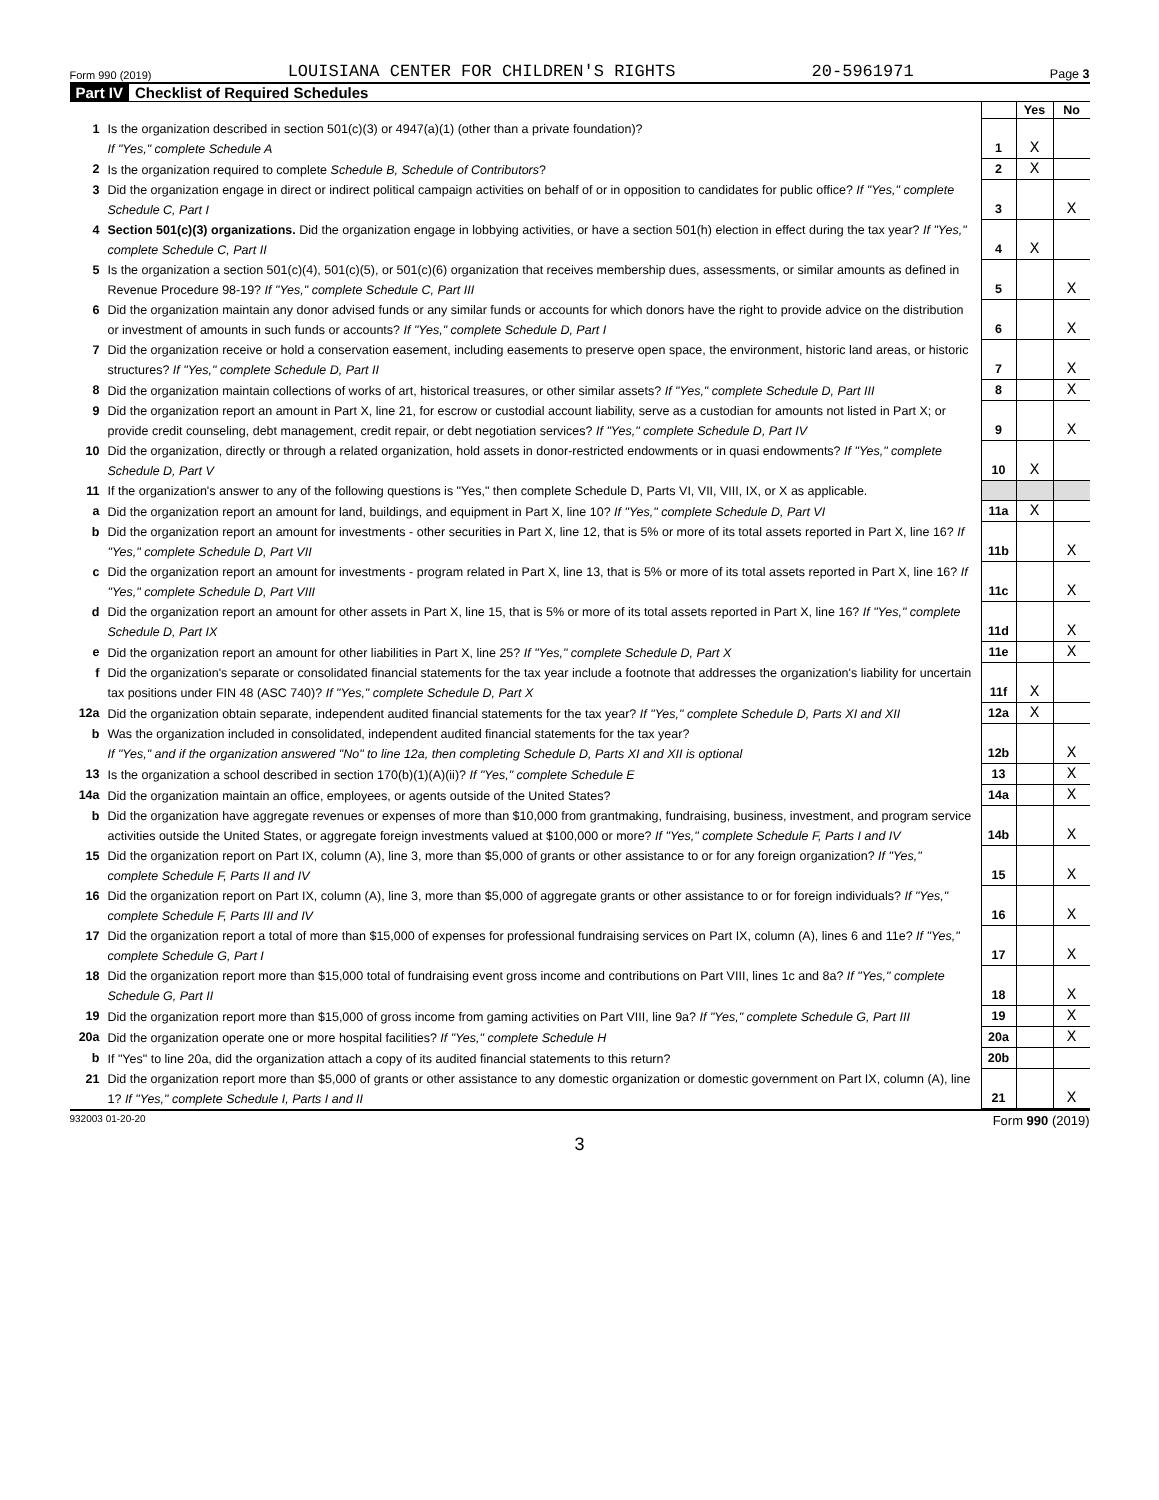Form 990 (2019) LOUISIANA CENTER FOR CHILDREN'S RIGHTS 20-5961971 Page 3
Part IV Checklist of Required Schedules
| | | | Yes | No |
| 1 | Is the organization described in section 501(c)(3) or 4947(a)(1) (other than a private foundation)? If "Yes," complete Schedule A | 1 | X | |
| 2 | Is the organization required to complete Schedule B, Schedule of Contributors ? | 2 | X | |
| 3 | Did the organization engage in direct or indirect political campaign activities on behalf of or in opposition to candidates for public office? If "Yes," complete Schedule C, Part I | 3 | | X |
| 4 | Section 501(c)(3) organizations. Did the organization engage in lobbying activities, or have a section 501(h) election in effect during the tax year? If "Yes," complete Schedule C, Part II | 4 | X | |
| 5 | Is the organization a section 501(c)(4), 501(c)(5), or 501(c)(6) organization that receives membership dues, assessments, or similar amounts as defined in Revenue Procedure 98-19? If "Yes," complete Schedule C, Part III | 5 | | X |
| 6 | Did the organization maintain any donor advised funds or any similar funds or accounts for which donors have the right to provide advice on the distribution or investment of amounts in such funds or accounts? If "Yes," complete Schedule D, Part I | 6 | | X |
| 7 | Did the organization receive or hold a conservation easement, including easements to preserve open space, the environment, historic land areas, or historic structures? If "Yes," complete Schedule D, Part II | 7 | | X |
| 8 | Did the organization maintain collections of works of art, historical treasures, or other similar assets? If "Yes," complete Schedule D, Part III | 8 | | X |
| 9 | Did the organization report an amount in Part X, line 21, for escrow or custodial account liability, serve as a custodian for amounts not listed in Part X; or provide credit counseling, debt management, credit repair, or debt negotiation services? If "Yes," complete Schedule D, Part IV | 9 | | X |
| 10 | Did the organization, directly or through a related organization, hold assets in donor-restricted endowments or in quasi endowments? If "Yes," complete Schedule D, Part V | 10 | X | |
| 11 | If the organization's answer to any of the following questions is "Yes," then complete Schedule D, Parts VI, VII, VIII, IX, or X as applicable. | | | |
| a | Did the organization report an amount for land, buildings, and equipment in Part X, line 10? If "Yes," complete Schedule D, Part VI | 11a | X | |
| b | Did the organization report an amount for investments - other securities in Part X, line 12, that is 5% or more of its total assets reported in Part X, line 16? If "Yes," complete Schedule D, Part VII | 11b | | X |
| c | Did the organization report an amount for investments - program related in Part X, line 13, that is 5% or more of its total assets reported in Part X, line 16? If "Yes," complete Schedule D, Part VIII | 11c | | X |
| d | Did the organization report an amount for other assets in Part X, line 15, that is 5% or more of its total assets reported in Part X, line 16? If "Yes," complete Schedule D, Part IX | 11d | | X |
| e | Did the organization report an amount for other liabilities in Part X, line 25? If "Yes," complete Schedule D, Part X | 11e | | X |
| f | Did the organization's separate or consolidated financial statements for the tax year include a footnote that addresses the organization's liability for uncertain tax positions under FIN 48 (ASC 740)? If "Yes," complete Schedule D, Part X | 11f | X | |
| 12a | Did the organization obtain separate, independent audited financial statements for the tax year? If "Yes," complete Schedule D, Parts XI and XII | 12a | X | |
| b | Was the organization included in consolidated, independent audited financial statements for the tax year? If "Yes," and if the organization answered "No" to line 12a, then completing Schedule D, Parts XI and XII is optional | 12b | | X |
| 13 | Is the organization a school described in section 170(b)(1)(A)(ii)? If "Yes," complete Schedule E | 13 | | X |
| 14a | Did the organization maintain an office, employees, or agents outside of the United States? | 14a | | X |
| b | Did the organization have aggregate revenues or expenses of more than $10,000 from grantmaking, fundraising, business, investment, and program service activities outside the United States, or aggregate foreign investments valued at $100,000 or more? If "Yes," complete Schedule F, Parts I and IV | 14b | | X |
| 15 | Did the organization report on Part IX, column (A), line 3, more than $5,000 of grants or other assistance to or for any foreign organization? If "Yes," complete Schedule F, Parts II and IV | 15 | | X |
| 16 | Did the organization report on Part IX, column (A), line 3, more than $5,000 of aggregate grants or other assistance to or for foreign individuals? If "Yes," complete Schedule F, Parts III and IV | 16 | | X |
| 17 | Did the organization report a total of more than $15,000 of expenses for professional fundraising services on Part IX, column (A), lines 6 and 11e? If "Yes," complete Schedule G, Part I | 17 | | X |
| 18 | Did the organization report more than $15,000 total of fundraising event gross income and contributions on Part VIII, lines 1c and 8a? If "Yes," complete Schedule G, Part II | 18 | | X |
| 19 | Did the organization report more than $15,000 of gross income from gaming activities on Part VIII, line 9a? If "Yes," complete Schedule G, Part III | 19 | | X |
| 20a | Did the organization operate one or more hospital facilities? If "Yes," complete Schedule H | 20a | | X |
| b | If "Yes" to line 20a, did the organization attach a copy of its audited financial statements to this return? | 20b | | |
| 21 | Did the organization report more than $5,000 of grants or other assistance to any domestic organization or domestic government on Part IX, column (A), line 1? If "Yes," complete Schedule I, Parts I and II | 21 | | X |
932003 01-20-20 Form 990 (2019)
3